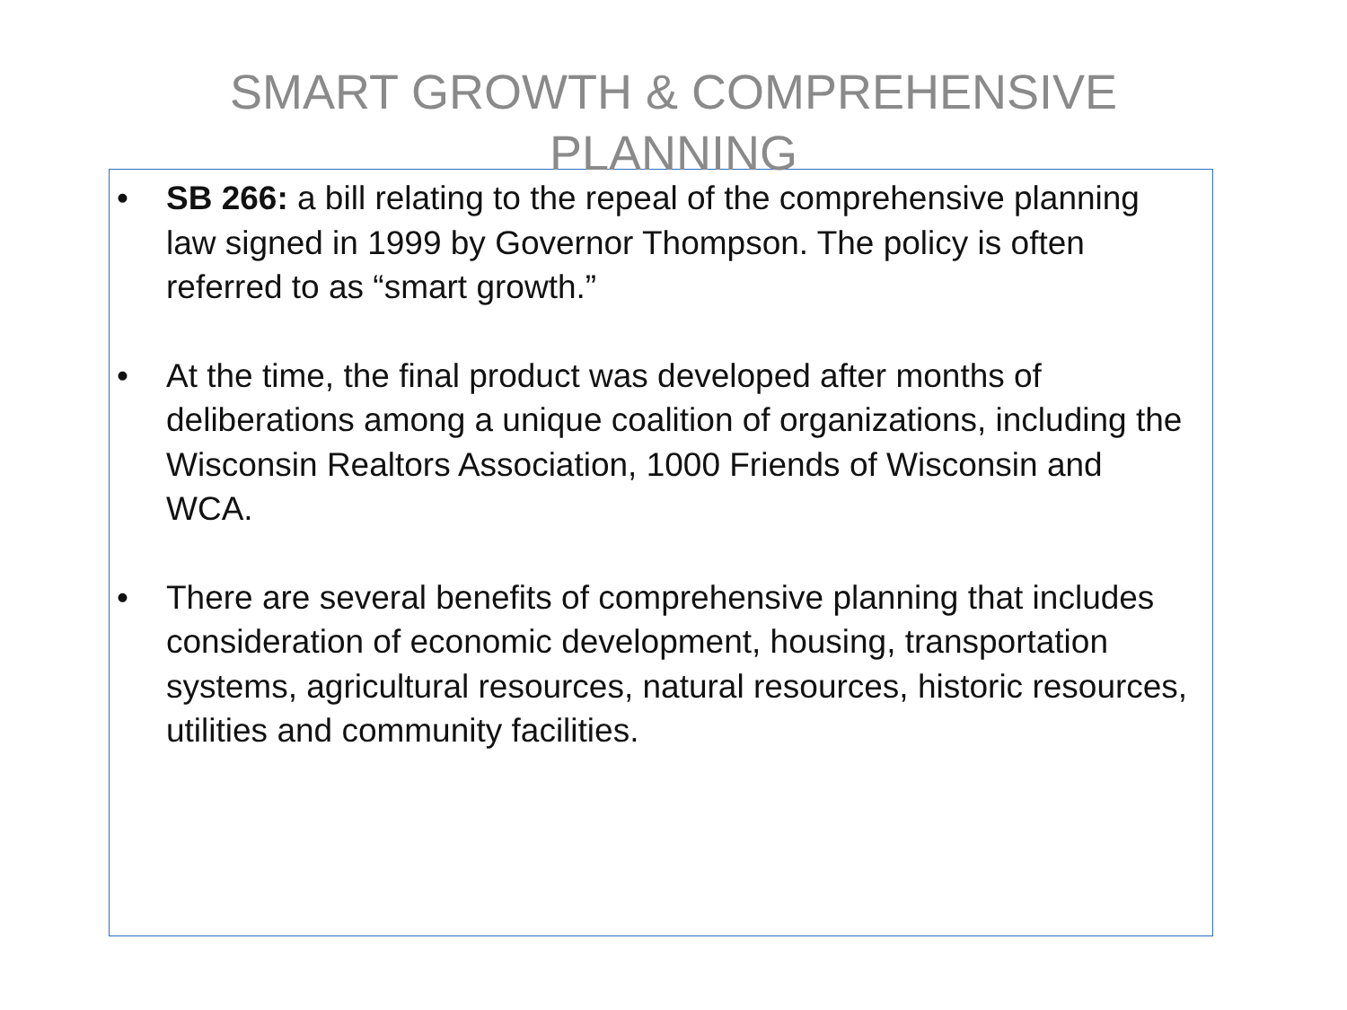SMART GROWTH & COMPREHENSIVE PLANNING
• SB 266: a bill relating to the repeal of the comprehensive planning law signed in 1999 by Governor Thompson. The policy is often referred to as “smart growth.”
• At the time, the final product was developed after months of deliberations among a unique coalition of organizations, including the Wisconsin Realtors Association, 1000 Friends of Wisconsin and WCA.
• There are several benefits of comprehensive planning that includes consideration of economic development, housing, transportation systems, agricultural resources, natural resources, historic resources, utilities and community facilities.